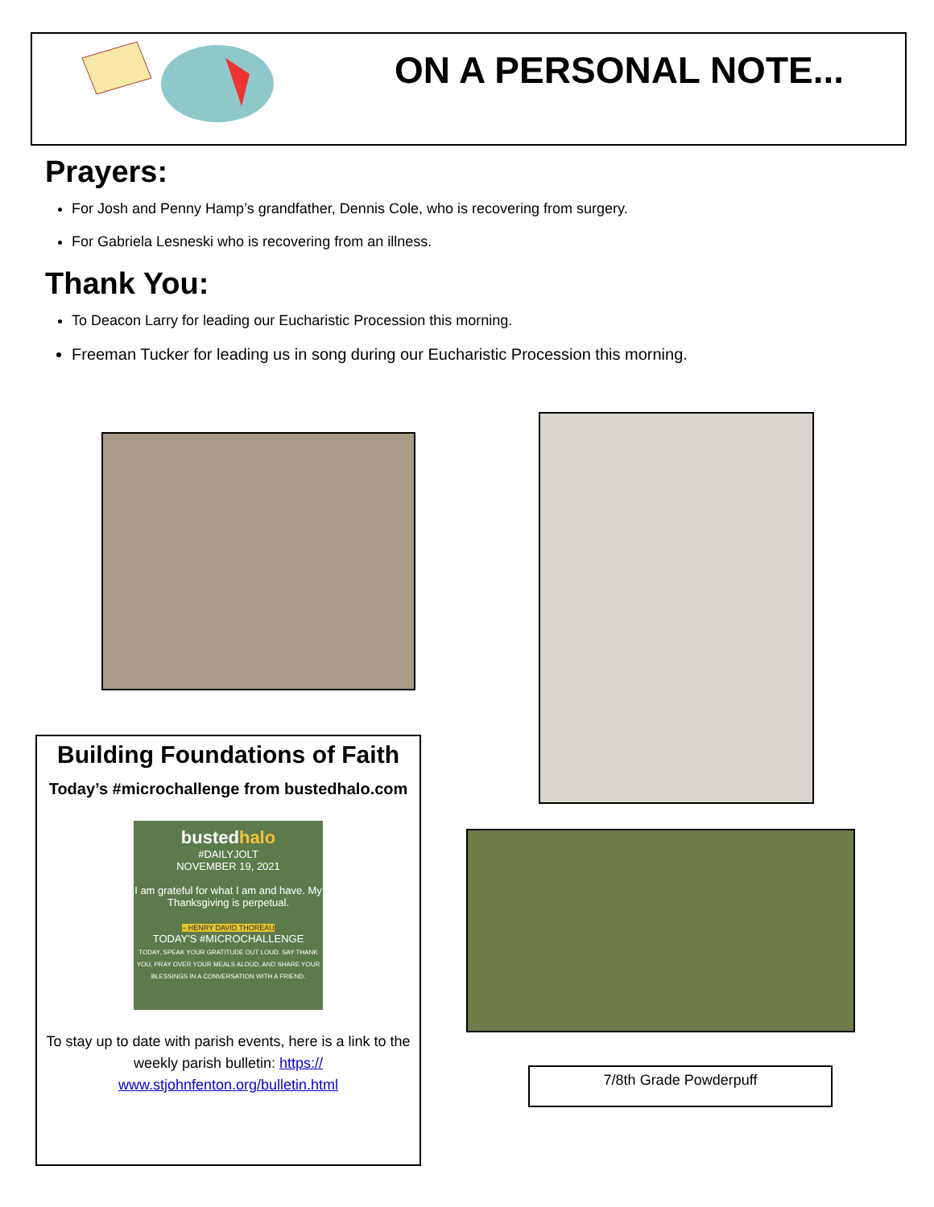ON A PERSONAL NOTE...
Prayers:
For Josh and Penny Hamp’s grandfather, Dennis Cole, who is recovering from surgery.
For Gabriela Lesneski who is recovering from an illness.
Thank You:
To Deacon Larry for leading our Eucharistic Procession this morning.
Freeman Tucker for leading us in song during our Eucharistic Procession this morning.
Building Foundations of Faith
Today’s #microchallenge from bustedhalo.com
bustedhalo
#DAILYJOLT
NOVEMBER 19, 2021
I am grateful for what I am and have. My Thanksgiving is perpetual.
– HENRY DAVID THOREAU
TODAY'S #MICROCHALLENGE
TODAY, SPEAK YOUR GRATITUDE OUT LOUD. SAY THANK YOU, PRAY OVER YOUR MEALS ALOUD, AND SHARE YOUR BLESSINGS IN A CONVERSATION WITH A FRIEND.
To stay up to date with parish events, here is a link to the weekly parish bulletin: https://
www.stjohnfenton.org/bulletin.html
7/8th Grade Powderpuff